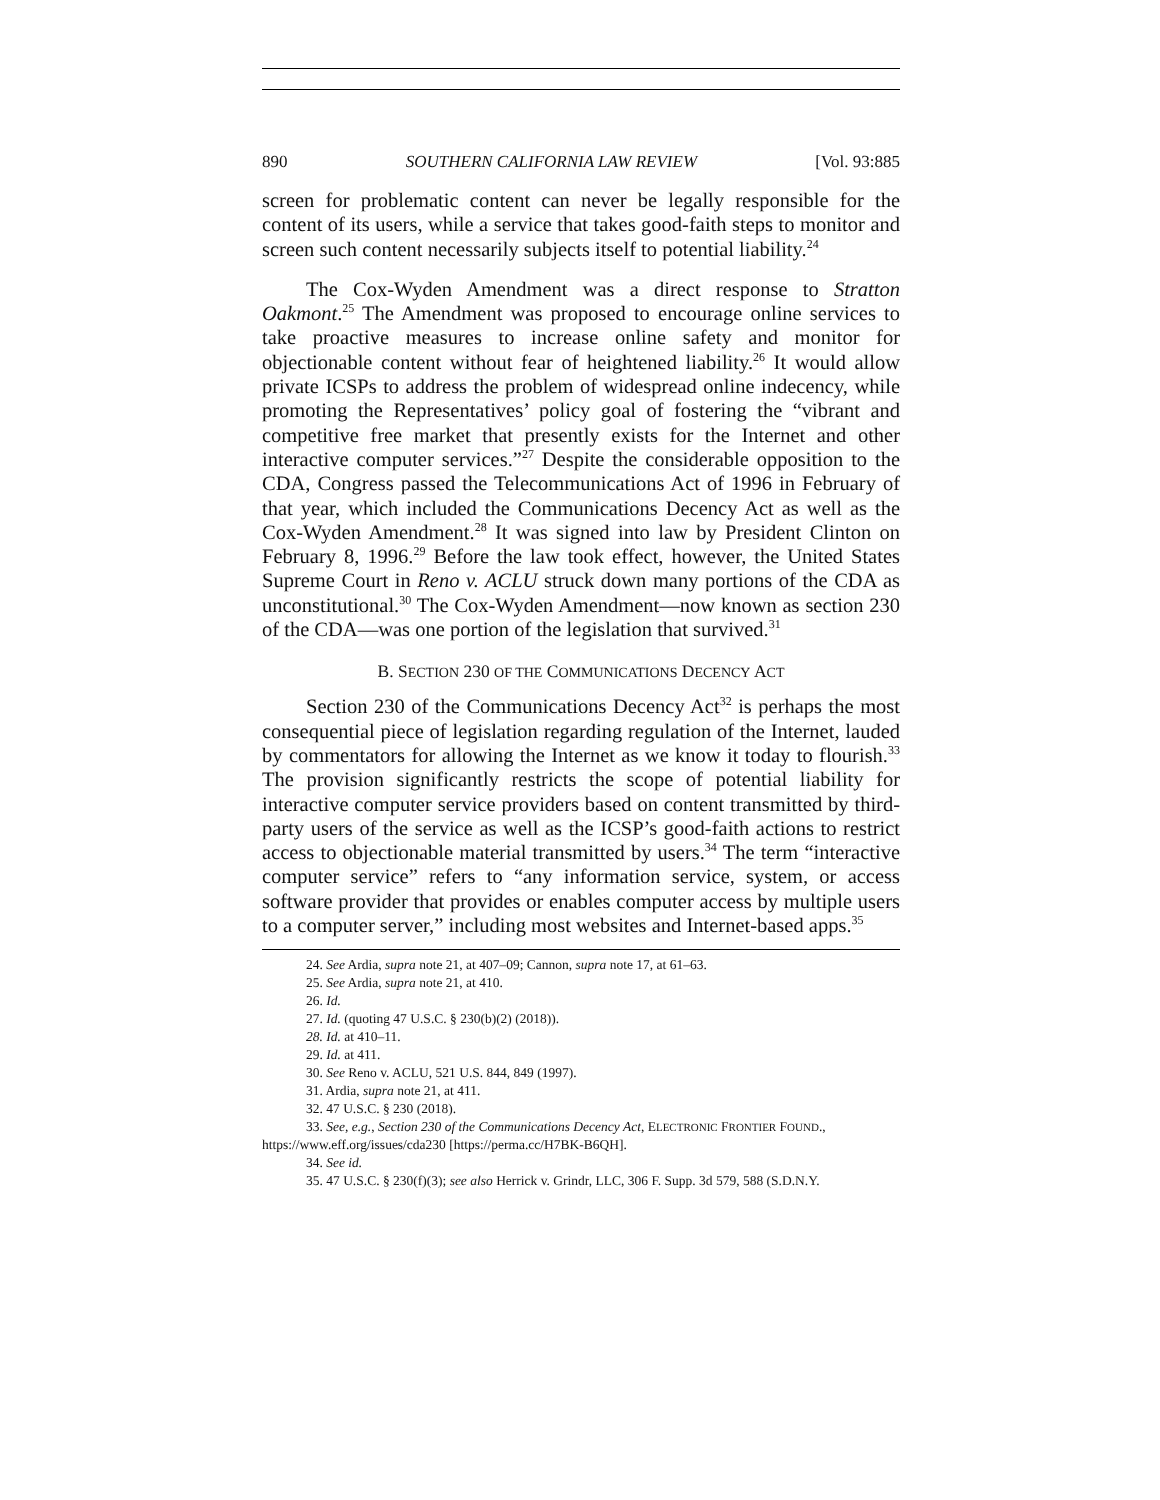890 SOUTHERN CALIFORNIA LAW REVIEW [Vol. 93:885
screen for problematic content can never be legally responsible for the content of its users, while a service that takes good-faith steps to monitor and screen such content necessarily subjects itself to potential liability.<sup>24</sup>
The Cox-Wyden Amendment was a direct response to Stratton Oakmont.<sup>25</sup> The Amendment was proposed to encourage online services to take proactive measures to increase online safety and monitor for objectionable content without fear of heightened liability.<sup>26</sup> It would allow private ICSPs to address the problem of widespread online indecency, while promoting the Representatives’ policy goal of fostering the “vibrant and competitive free market that presently exists for the Internet and other interactive computer services.”<sup>27</sup> Despite the considerable opposition to the CDA, Congress passed the Telecommunications Act of 1996 in February of that year, which included the Communications Decency Act as well as the Cox-Wyden Amendment.<sup>28</sup> It was signed into law by President Clinton on February 8, 1996.<sup>29</sup> Before the law took effect, however, the United States Supreme Court in Reno v. ACLU struck down many portions of the CDA as unconstitutional.<sup>30</sup> The Cox-Wyden Amendment—now known as section 230 of the CDA—was one portion of the legislation that survived.<sup>31</sup>
B. SECTION 230 OF THE COMMUNICATIONS DECENCY ACT
Section 230 of the Communications Decency Act<sup>32</sup> is perhaps the most consequential piece of legislation regarding regulation of the Internet, lauded by commentators for allowing the Internet as we know it today to flourish.<sup>33</sup> The provision significantly restricts the scope of potential liability for interactive computer service providers based on content transmitted by third-party users of the service as well as the ICSP’s good-faith actions to restrict access to objectionable material transmitted by users.<sup>34</sup> The term “interactive computer service” refers to “any information service, system, or access software provider that provides or enables computer access by multiple users to a computer server,” including most websites and Internet-based apps.<sup>35</sup>
24. See Ardia, supra note 21, at 407–09; Cannon, supra note 17, at 61–63.
25. See Ardia, supra note 21, at 410.
26. Id.
27. Id. (quoting 47 U.S.C. § 230(b)(2) (2018)).
28. Id. at 410–11.
29. Id. at 411.
30. See Reno v. ACLU, 521 U.S. 844, 849 (1997).
31. Ardia, supra note 21, at 411.
32. 47 U.S.C. § 230 (2018).
33. See, e.g., Section 230 of the Communications Decency Act, ELECTRONIC FRONTIER FOUND., https://www.eff.org/issues/cda230 [https://perma.cc/H7BK-B6QH].
34. See id.
35. 47 U.S.C. § 230(f)(3); see also Herrick v. Grindr, LLC, 306 F. Supp. 3d 579, 588 (S.D.N.Y.